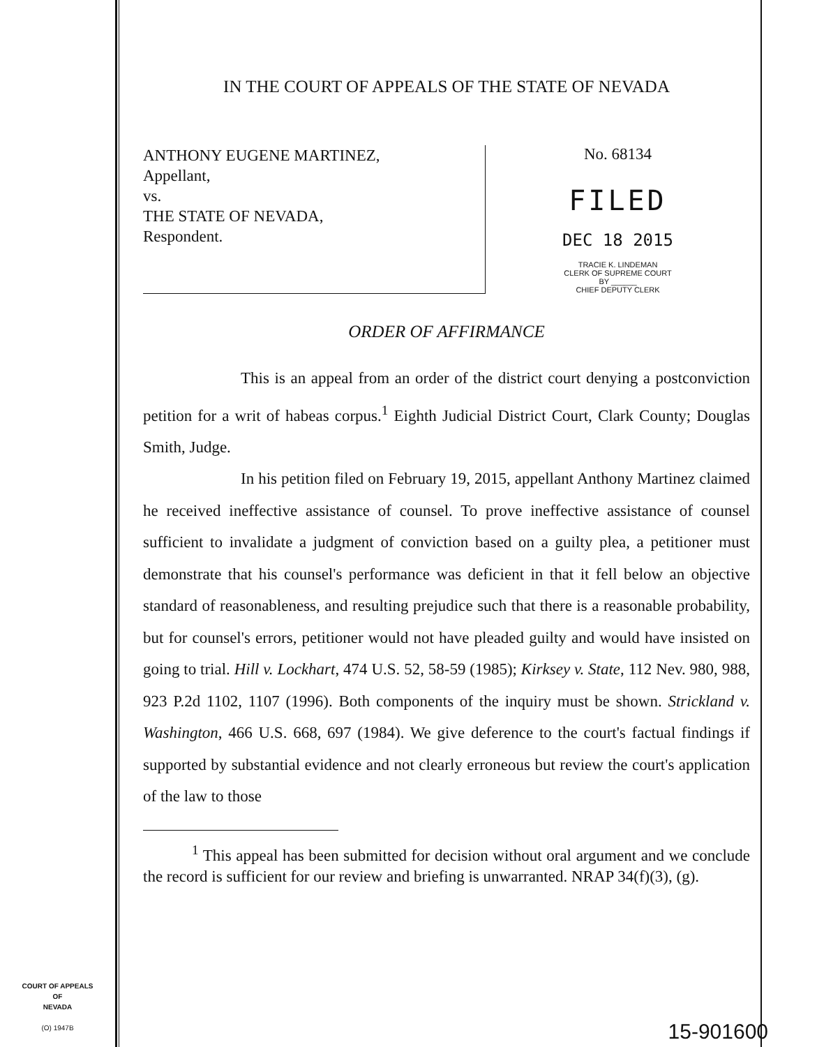IN THE COURT OF APPEALS OF THE STATE OF NEVADA
ANTHONY EUGENE MARTINEZ,
Appellant,
vs.
THE STATE OF NEVADA,
Respondent.
No. 68134
FILED
DEC 18 2015
TRACIE K. LINDEMAN
CLERK OF SUPREME COURT
BY ______
CHIEF DEPUTY CLERK
ORDER OF AFFIRMANCE
This is an appeal from an order of the district court denying a postconviction petition for a writ of habeas corpus.<sup>1</sup> Eighth Judicial District Court, Clark County; Douglas Smith, Judge.
In his petition filed on February 19, 2015, appellant Anthony Martinez claimed he received ineffective assistance of counsel. To prove ineffective assistance of counsel sufficient to invalidate a judgment of conviction based on a guilty plea, a petitioner must demonstrate that his counsel's performance was deficient in that it fell below an objective standard of reasonableness, and resulting prejudice such that there is a reasonable probability, but for counsel's errors, petitioner would not have pleaded guilty and would have insisted on going to trial. Hill v. Lockhart, 474 U.S. 52, 58-59 (1985); Kirksey v. State, 112 Nev. 980, 988, 923 P.2d 1102, 1107 (1996). Both components of the inquiry must be shown. Strickland v. Washington, 466 U.S. 668, 697 (1984). We give deference to the court's factual findings if supported by substantial evidence and not clearly erroneous but review the court's application of the law to those
<sup>1</sup> This appeal has been submitted for decision without oral argument and we conclude the record is sufficient for our review and briefing is unwarranted. NRAP 34(f)(3), (g).
COURT OF APPEALS
OF
NEVADA
(O) 1947B
15-901600